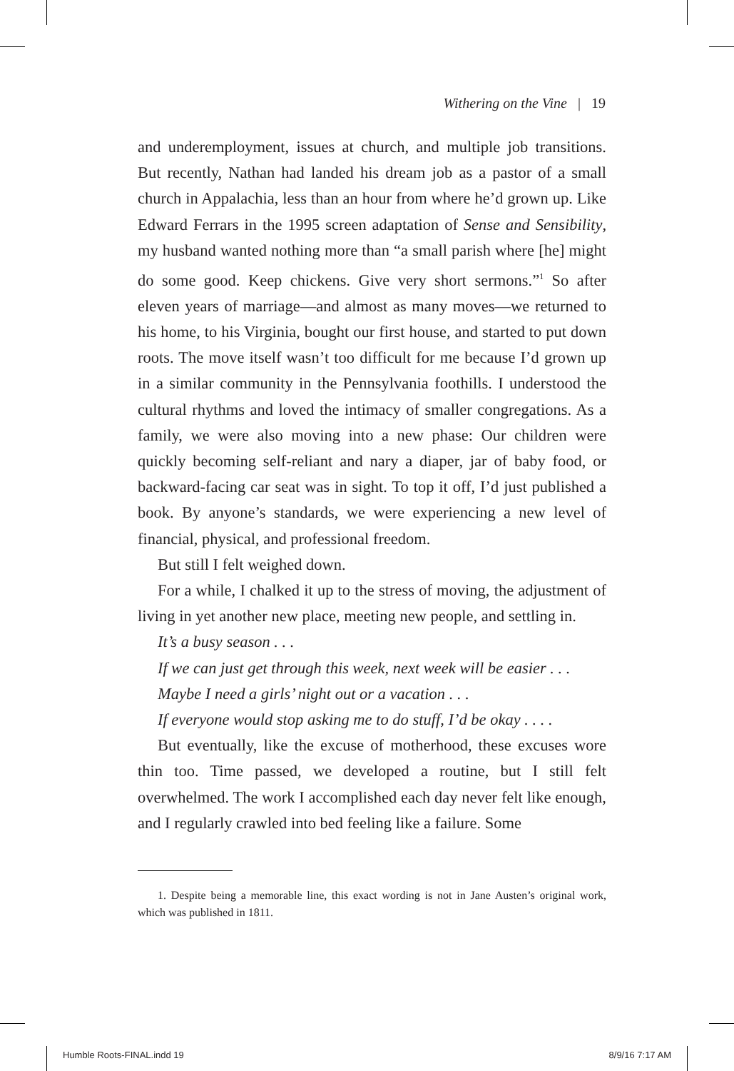Withering on the Vine | 19
and underemployment, issues at church, and multiple job transitions. But recently, Nathan had landed his dream job as a pastor of a small church in Appalachia, less than an hour from where he’d grown up. Like Edward Ferrars in the 1995 screen adaptation of Sense and Sensibility, my husband wanted nothing more than “a small parish where [he] might do some good. Keep chickens. Give very short sermons.”<sup>1</sup> So after eleven years of marriage—and almost as many moves—we returned to his home, to his Virginia, bought our first house, and started to put down roots. The move itself wasn’t too difficult for me because I’d grown up in a similar community in the Pennsylvania foothills. I understood the cultural rhythms and loved the intimacy of smaller congregations. As a family, we were also moving into a new phase: Our children were quickly becoming self-reliant and nary a diaper, jar of baby food, or backward-facing car seat was in sight. To top it off, I’d just published a book. By anyone’s standards, we were experiencing a new level of financial, physical, and professional freedom.
But still I felt weighed down.
For a while, I chalked it up to the stress of moving, the adjustment of living in yet another new place, meeting new people, and settling in.
It’s a busy season . . .
If we can just get through this week, next week will be easier . . .
Maybe I need a girls’ night out or a vacation . . .
If everyone would stop asking me to do stuff, I’d be okay . . . .
But eventually, like the excuse of motherhood, these excuses wore thin too. Time passed, we developed a routine, but I still felt overwhelmed. The work I accomplished each day never felt like enough, and I regularly crawled into bed feeling like a failure. Some
1. Despite being a memorable line, this exact wording is not in Jane Austen’s original work, which was published in 1811.
Humble Roots-FINAL.indd 19 8/9/16 7:17 AM